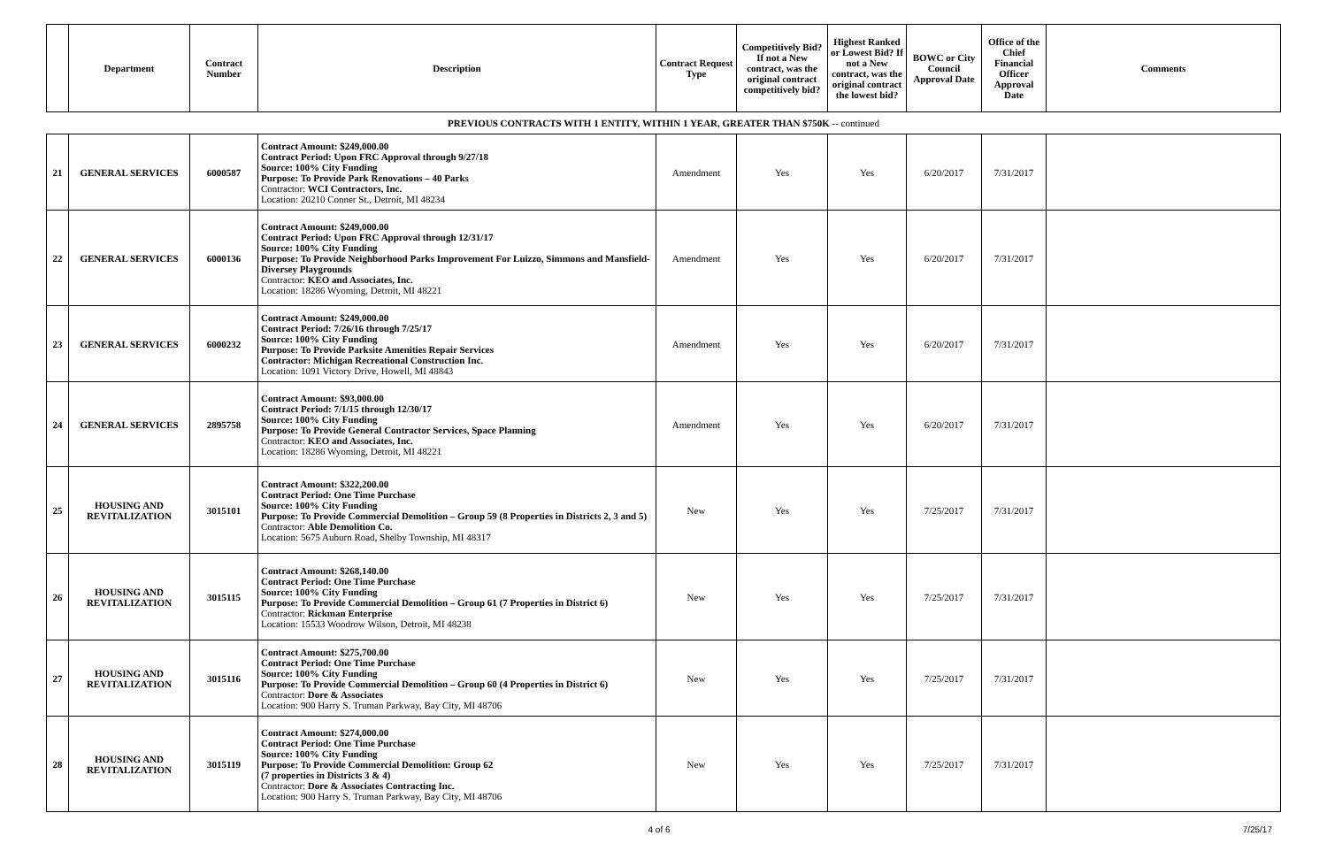| | Department | Contract Number | Description | Contract Request Type | Competitively Bid? If not a New contract, was the original contract competitively bid? | Highest Ranked or Lowest Bid? If not a New contract, was the original contract the lowest bid? | BOWC or City Council Approval Date | Office of the Chief Financial Officer Approval Date | Comments |
| --- | --- | --- | --- | --- | --- | --- | --- | --- | --- |
PREVIOUS CONTRACTS WITH 1 ENTITY, WITHIN 1 YEAR, GREATER THAN $750K -- continued
| 21 | GENERAL SERVICES | 6000587 | Contract Amount: $249,000.00 Contract Period: Upon FRC Approval through 9/27/18 Source: 100% City Funding Purpose: To Provide Park Renovations – 40 Parks Contractor: WCI Contractors, Inc. Location: 20210 Conner St., Detroit, MI 48234 | Amendment | Yes | Yes | 6/20/2017 | 7/31/2017 | |
| 22 | GENERAL SERVICES | 6000136 | Contract Amount: $249,000.00 Contract Period: Upon FRC Approval through 12/31/17 Source: 100% City Funding Purpose: To Provide Neighborhood Parks Improvement For Luizzo, Simmons and Mansfield-Diversey Playgrounds Contractor: KEO and Associates, Inc. Location: 18286 Wyoming, Detroit, MI 48221 | Amendment | Yes | Yes | 6/20/2017 | 7/31/2017 | |
| 23 | GENERAL SERVICES | 6000232 | Contract Amount: $249,000.00 Contract Period: 7/26/16 through 7/25/17 Source: 100% City Funding Purpose: To Provide Parksite Amenities Repair Services Contractor: Michigan Recreational Construction Inc. Location: 1091 Victory Drive, Howell, MI 48843 | Amendment | Yes | Yes | 6/20/2017 | 7/31/2017 | |
| 24 | GENERAL SERVICES | 2895758 | Contract Amount: $93,000.00 Contract Period: 7/1/15 through 12/30/17 Source: 100% City Funding Purpose: To Provide General Contractor Services, Space Planning Contractor: KEO and Associates, Inc. Location: 18286 Wyoming, Detroit, MI 48221 | Amendment | Yes | Yes | 6/20/2017 | 7/31/2017 | |
| 25 | HOUSING AND REVITALIZATION | 3015101 | Contract Amount: $322,200.00 Contract Period: One Time Purchase Source: 100% City Funding Purpose: To Provide Commercial Demolition – Group 59 (8 Properties in Districts 2, 3 and 5) Contractor: Able Demolition Co. Location: 5675 Auburn Road, Shelby Township, MI 48317 | New | Yes | Yes | 7/25/2017 | 7/31/2017 | |
| 26 | HOUSING AND REVITALIZATION | 3015115 | Contract Amount: $268,140.00 Contract Period: One Time Purchase Source: 100% City Funding Purpose: To Provide Commercial Demolition – Group 61 (7 Properties in District 6) Contractor: Rickman Enterprise Location: 15533 Woodrow Wilson, Detroit, MI 48238 | New | Yes | Yes | 7/25/2017 | 7/31/2017 | |
| 27 | HOUSING AND REVITALIZATION | 3015116 | Contract Amount: $275,700.00 Contract Period: One Time Purchase Source: 100% City Funding Purpose: To Provide Commercial Demolition – Group 60 (4 Properties in District 6) Contractor: Dore & Associates Location: 900 Harry S. Truman Parkway, Bay City, MI 48706 | New | Yes | Yes | 7/25/2017 | 7/31/2017 | |
| 28 | HOUSING AND REVITALIZATION | 3015119 | Contract Amount: $274,000.00 Contract Period: One Time Purchase Source: 100% City Funding Purpose: To Provide Commercial Demolition: Group 62 (7 properties in Districts 3 & 4) Contractor: Dore & Associates Contracting Inc. Location: 900 Harry S. Truman Parkway, Bay City, MI 48706 | New | Yes | Yes | 7/25/2017 | 7/31/2017 | |
4 of 6 7/25/17